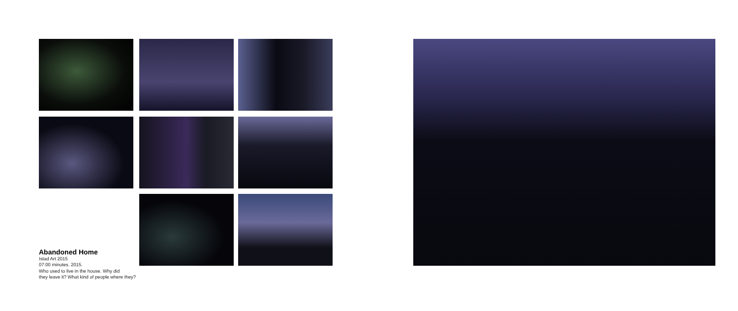Abandoned Home
Istad Art 2015
07:00 minutes. 2015.
Who used to live in the house. Why did
they leave it? What kind of people where they?